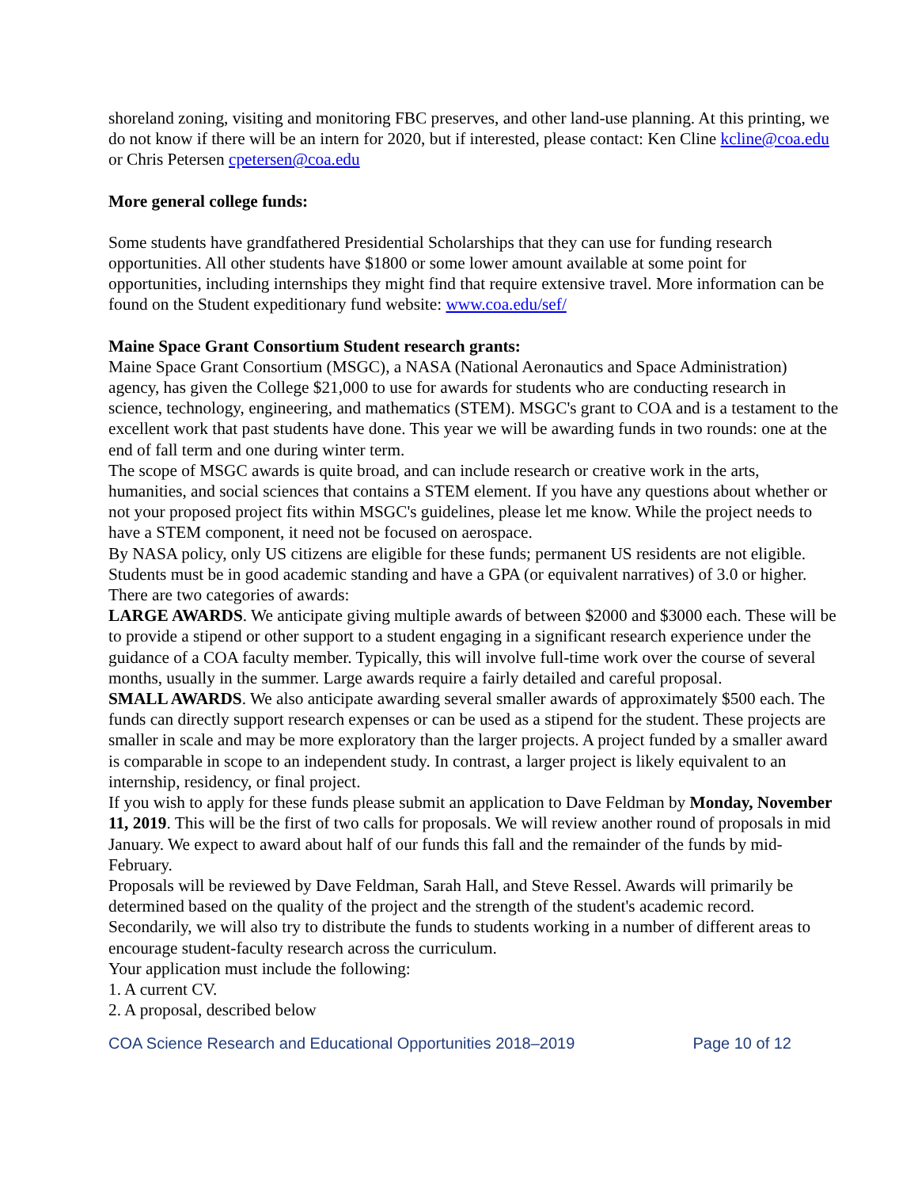shoreland zoning, visiting and monitoring FBC preserves, and other land-use planning. At this printing, we do not know if there will be an intern for 2020, but if interested, please contact: Ken Cline kcline@coa.edu or Chris Petersen cpetersen@coa.edu
More general college funds:
Some students have grandfathered Presidential Scholarships that they can use for funding research opportunities. All other students have $1800 or some lower amount available at some point for opportunities, including internships they might find that require extensive travel. More information can be found on the Student expeditionary fund website: www.coa.edu/sef/
Maine Space Grant Consortium Student research grants:
Maine Space Grant Consortium (MSGC), a NASA (National Aeronautics and Space Administration) agency, has given the College $21,000 to use for awards for students who are conducting research in science, technology, engineering, and mathematics (STEM). MSGC's grant to COA and is a testament to the excellent work that past students have done. This year we will be awarding funds in two rounds: one at the end of fall term and one during winter term.
The scope of MSGC awards is quite broad, and can include research or creative work in the arts, humanities, and social sciences that contains a STEM element. If you have any questions about whether or not your proposed project fits within MSGC's guidelines, please let me know. While the project needs to have a STEM component, it need not be focused on aerospace.
By NASA policy, only US citizens are eligible for these funds; permanent US residents are not eligible. Students must be in good academic standing and have a GPA (or equivalent narratives) of 3.0 or higher.
There are two categories of awards:
LARGE AWARDS. We anticipate giving multiple awards of between $2000 and $3000 each. These will be to provide a stipend or other support to a student engaging in a significant research experience under the guidance of a COA faculty member. Typically, this will involve full-time work over the course of several months, usually in the summer. Large awards require a fairly detailed and careful proposal.
SMALL AWARDS. We also anticipate awarding several smaller awards of approximately $500 each. The funds can directly support research expenses or can be used as a stipend for the student. These projects are smaller in scale and may be more exploratory than the larger projects. A project funded by a smaller award is comparable in scope to an independent study. In contrast, a larger project is likely equivalent to an internship, residency, or final project.
If you wish to apply for these funds please submit an application to Dave Feldman by Monday, November 11, 2019. This will be the first of two calls for proposals. We will review another round of proposals in mid January. We expect to award about half of our funds this fall and the remainder of the funds by mid-February.
Proposals will be reviewed by Dave Feldman, Sarah Hall, and Steve Ressel. Awards will primarily be determined based on the quality of the project and the strength of the student's academic record. Secondarily, we will also try to distribute the funds to students working in a number of different areas to encourage student-faculty research across the curriculum.
Your application must include the following:
1. A current CV.
2. A proposal, described below
COA Science Research and Educational Opportunities 2018–2019 Page 10 of 12